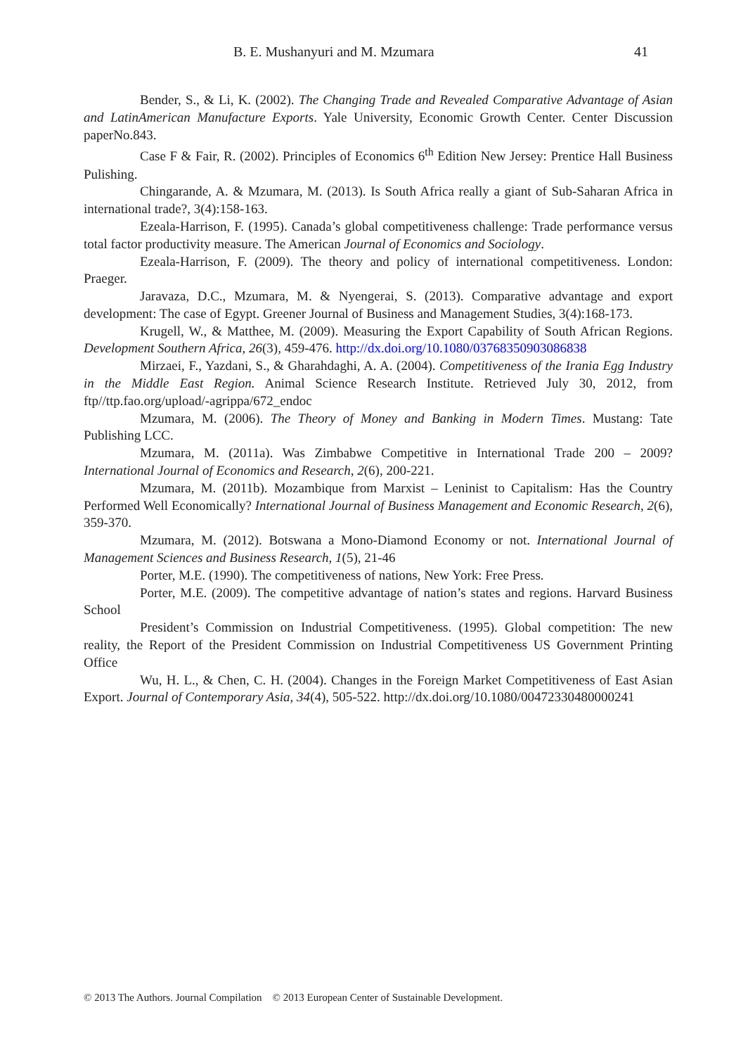B. E. Mushanyuri and M. Mzumara 41
Bender, S., & Li, K. (2002). The Changing Trade and Revealed Comparative Advantage of Asian and LatinAmerican Manufacture Exports. Yale University, Economic Growth Center. Center Discussion paperNo.843.
Case F & Fair, R. (2002). Principles of Economics 6<sup>th</sup> Edition New Jersey: Prentice Hall Business Pulishing.
Chingarande, A. & Mzumara, M. (2013). Is South Africa really a giant of Sub-Saharan Africa in international trade?, 3(4):158-163.
Ezeala-Harrison, F. (1995). Canada’s global competitiveness challenge: Trade performance versus total factor productivity measure. The American Journal of Economics and Sociology.
Ezeala-Harrison, F. (2009). The theory and policy of international competitiveness. London: Praeger.
Jaravaza, D.C., Mzumara, M. & Nyengerai, S. (2013). Comparative advantage and export development: The case of Egypt. Greener Journal of Business and Management Studies, 3(4):168-173.
Krugell, W., & Matthee, M. (2009). Measuring the Export Capability of South African Regions. Development Southern Africa, 26(3), 459-476. http://dx.doi.org/10.1080/03768350903086838
Mirzaei, F., Yazdani, S., & Gharahdaghi, A. A. (2004). Competitiveness of the Irania Egg Industry in the Middle East Region. Animal Science Research Institute. Retrieved July 30, 2012, from ftp//ttp.fao.org/upload/-agrippa/672_endoc
Mzumara, M. (2006). The Theory of Money and Banking in Modern Times. Mustang: Tate Publishing LCC.
Mzumara, M. (2011a). Was Zimbabwe Competitive in International Trade 200 – 2009? International Journal of Economics and Research, 2(6), 200-221.
Mzumara, M. (2011b). Mozambique from Marxist – Leninist to Capitalism: Has the Country Performed Well Economically? International Journal of Business Management and Economic Research, 2(6), 359-370.
Mzumara, M. (2012). Botswana a Mono-Diamond Economy or not. International Journal of Management Sciences and Business Research, 1(5), 21-46
Porter, M.E. (1990). The competitiveness of nations, New York: Free Press.
Porter, M.E. (2009). The competitive advantage of nation’s states and regions. Harvard Business School
President’s Commission on Industrial Competitiveness. (1995). Global competition: The new reality, the Report of the President Commission on Industrial Competitiveness US Government Printing Office
Wu, H. L., & Chen, C. H. (2004). Changes in the Foreign Market Competitiveness of East Asian Export. Journal of Contemporary Asia, 34(4), 505-522. http://dx.doi.org/10.1080/00472330480000241
© 2013 The Authors. Journal Compilation © 2013 European Center of Sustainable Development.